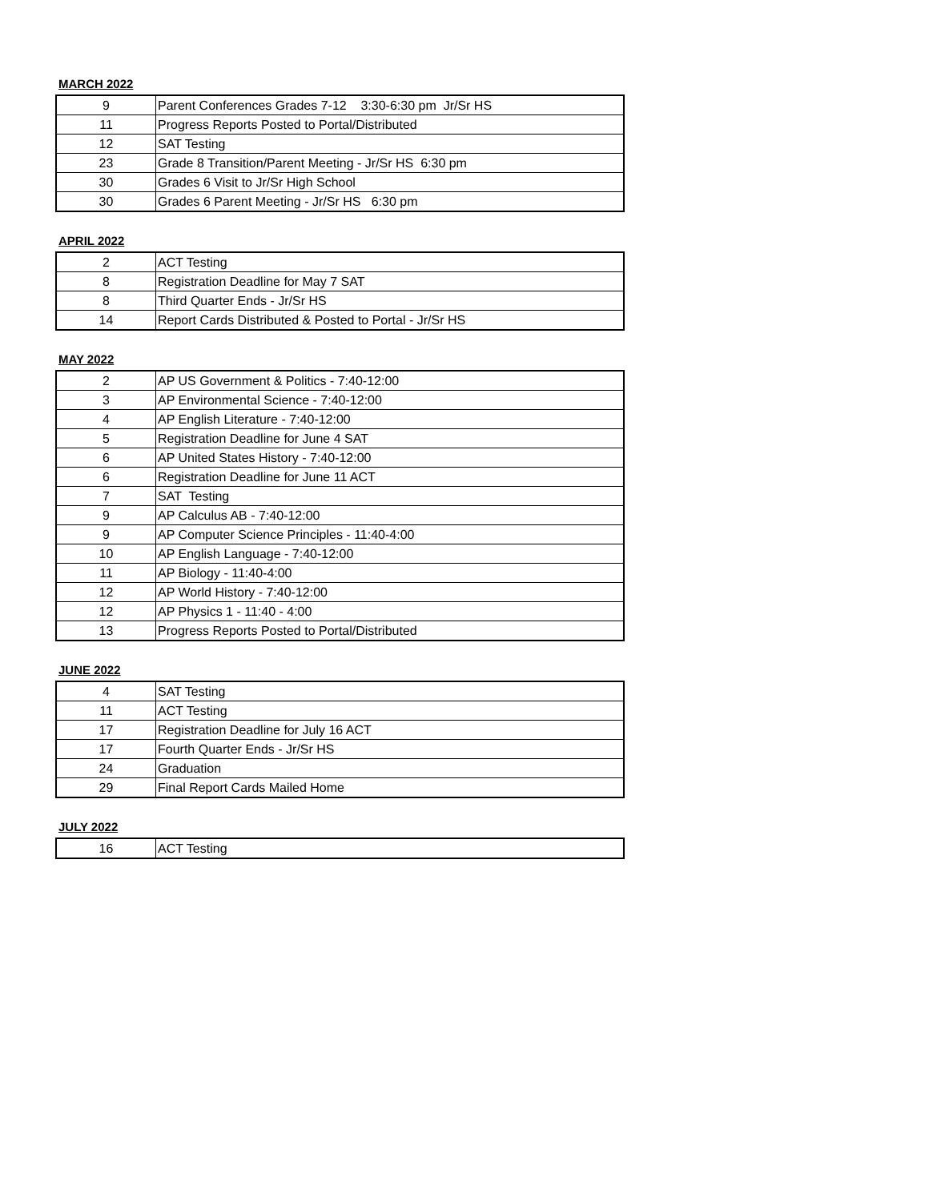MARCH 2022
| 9 | Parent Conferences Grades 7-12 3:30-6:30 pm Jr/Sr HS |
| 11 | Progress Reports Posted to Portal/Distributed |
| 12 | SAT Testing |
| 23 | Grade 8 Transition/Parent Meeting - Jr/Sr HS 6:30 pm |
| 30 | Grades 6 Visit to Jr/Sr High School |
| 30 | Grades 6 Parent Meeting - Jr/Sr HS 6:30 pm |
APRIL 2022
| 2 | ACT Testing |
| 8 | Registration Deadline for May 7 SAT |
| 8 | Third Quarter Ends - Jr/Sr HS |
| 14 | Report Cards Distributed & Posted to Portal - Jr/Sr HS |
MAY 2022
| 2 | AP US Government & Politics - 7:40-12:00 |
| 3 | AP Environmental Science - 7:40-12:00 |
| 4 | AP English Literature - 7:40-12:00 |
| 5 | Registration Deadline for June 4 SAT |
| 6 | AP United States History - 7:40-12:00 |
| 6 | Registration Deadline for June 11 ACT |
| 7 | SAT Testing |
| 9 | AP Calculus AB - 7:40-12:00 |
| 9 | AP Computer Science Principles - 11:40-4:00 |
| 10 | AP English Language - 7:40-12:00 |
| 11 | AP Biology - 11:40-4:00 |
| 12 | AP World History - 7:40-12:00 |
| 12 | AP Physics 1 - 11:40 - 4:00 |
| 13 | Progress Reports Posted to Portal/Distributed |
JUNE 2022
| 4 | SAT Testing |
| 11 | ACT Testing |
| 17 | Registration Deadline for July 16 ACT |
| 17 | Fourth Quarter Ends - Jr/Sr HS |
| 24 | Graduation |
| 29 | Final Report Cards Mailed Home |
JULY 2022
| 16 | ACT Testing |